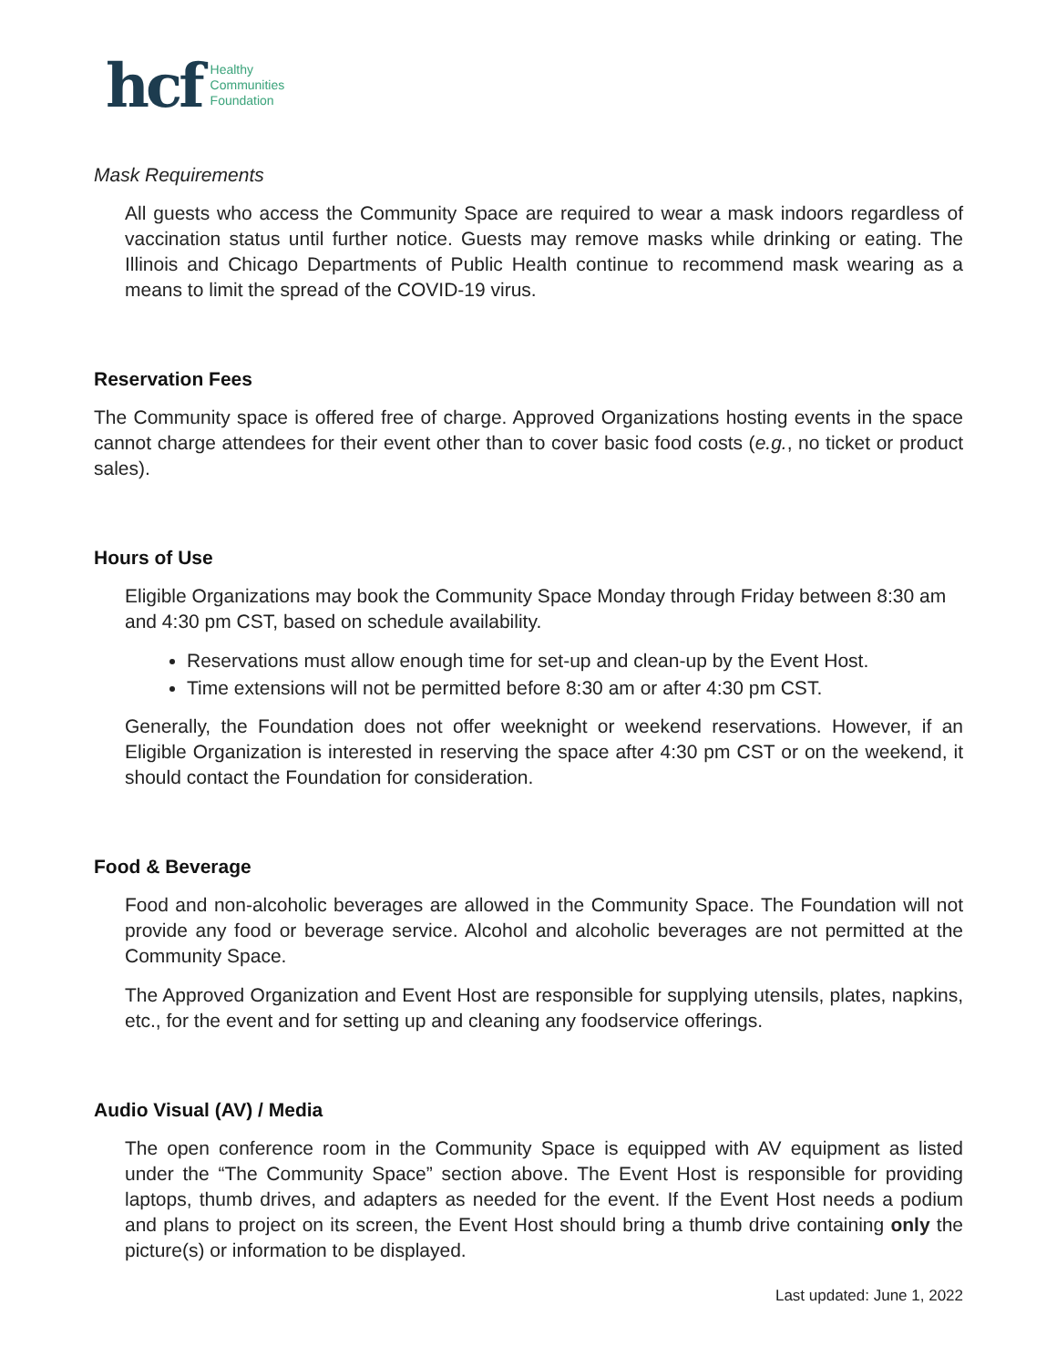hcf
Healthy
Communities
Foundation
Mask Requirements
All guests who access the Community Space are required to wear a mask indoors regardless of vaccination status until further notice. Guests may remove masks while drinking or eating. The Illinois and Chicago Departments of Public Health continue to recommend mask wearing as a means to limit the spread of the COVID-19 virus.
Reservation Fees
The Community space is offered free of charge. Approved Organizations hosting events in the space cannot charge attendees for their event other than to cover basic food costs (e.g., no ticket or product sales).
Hours of Use
Eligible Organizations may book the Community Space Monday through Friday between 8:30 am and 4:30 pm CST, based on schedule availability.
Reservations must allow enough time for set-up and clean-up by the Event Host.
Time extensions will not be permitted before 8:30 am or after 4:30 pm CST.
Generally, the Foundation does not offer weeknight or weekend reservations. However, if an Eligible Organization is interested in reserving the space after 4:30 pm CST or on the weekend, it should contact the Foundation for consideration.
Food & Beverage
Food and non-alcoholic beverages are allowed in the Community Space. The Foundation will not provide any food or beverage service. Alcohol and alcoholic beverages are not permitted at the Community Space.
The Approved Organization and Event Host are responsible for supplying utensils, plates, napkins, etc., for the event and for setting up and cleaning any foodservice offerings.
Audio Visual (AV) / Media
The open conference room in the Community Space is equipped with AV equipment as listed under the “The Community Space” section above. The Event Host is responsible for providing laptops, thumb drives, and adapters as needed for the event. If the Event Host needs a podium and plans to project on its screen, the Event Host should bring a thumb drive containing only the picture(s) or information to be displayed.
Last updated: June 1, 2022